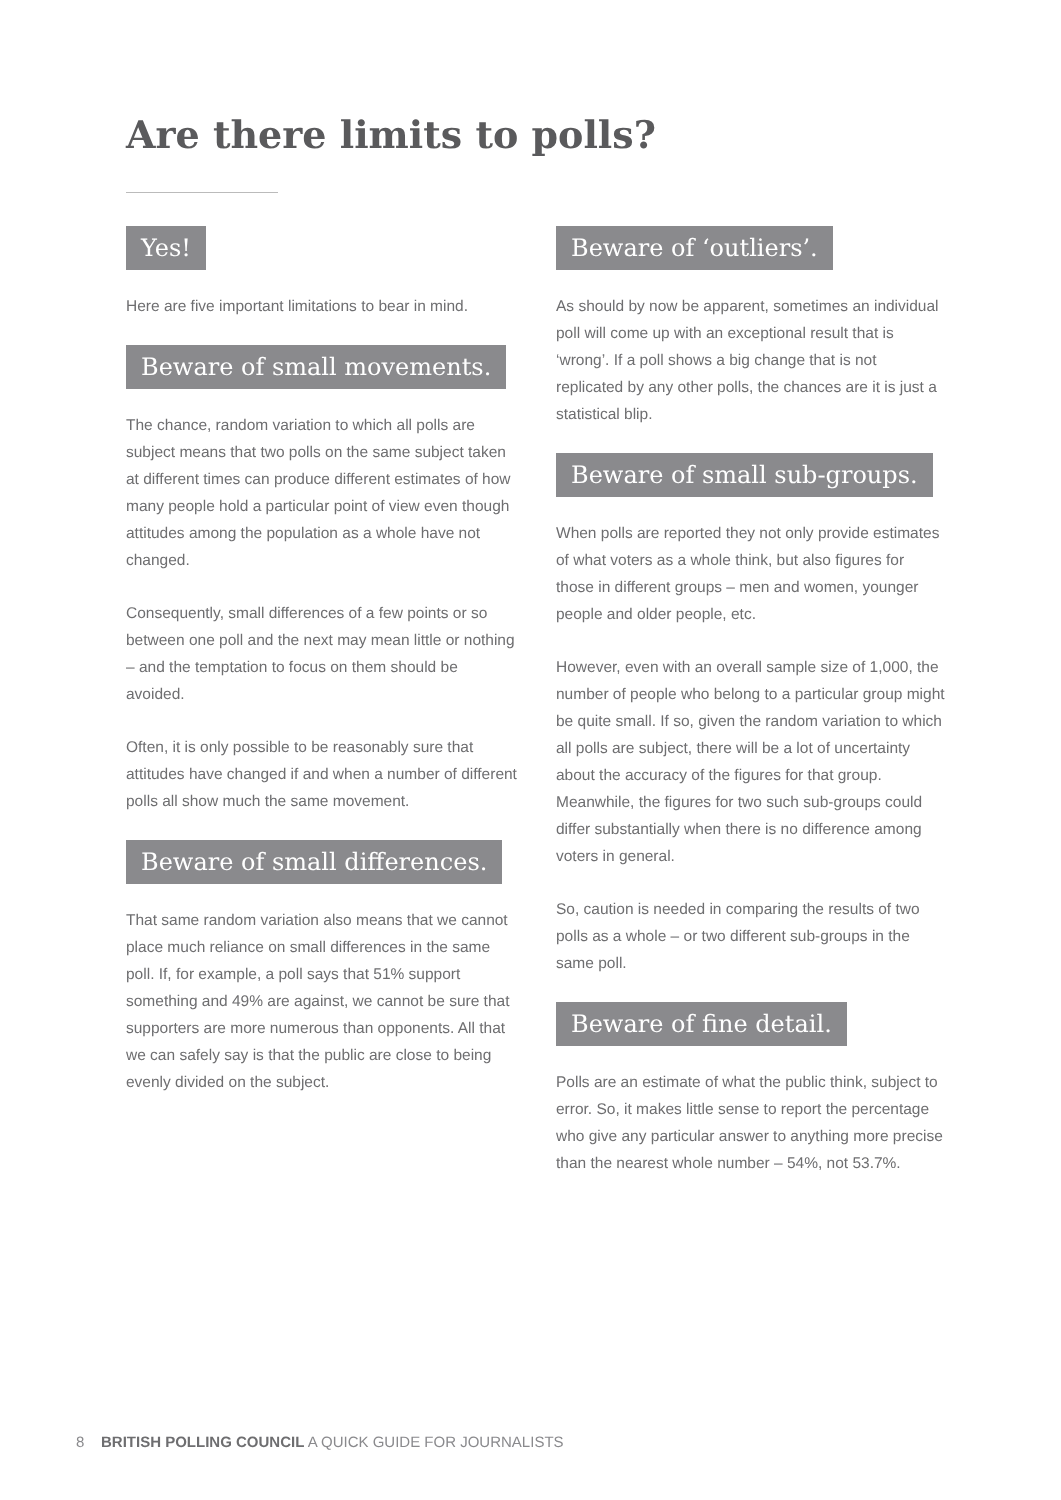Are there limits to polls?
Yes!
Here are five important limitations to bear in mind.
Beware of small movements.
The chance, random variation to which all polls are subject means that two polls on the same subject taken at different times can produce different estimates of how many people hold a particular point of view even though attitudes among the population as a whole have not changed.
Consequently, small differences of a few points or so between one poll and the next may mean little or nothing – and the temptation to focus on them should be avoided.
Often, it is only possible to be reasonably sure that attitudes have changed if and when a number of different polls all show much the same movement.
Beware of small differences.
That same random variation also means that we cannot place much reliance on small differences in the same poll. If, for example, a poll says that 51% support something and 49% are against, we cannot be sure that supporters are more numerous than opponents. All that we can safely say is that the public are close to being evenly divided on the subject.
Beware of ‘outliers’.
As should by now be apparent, sometimes an individual poll will come up with an exceptional result that is ‘wrong’. If a poll shows a big change that is not replicated by any other polls, the chances are it is just a statistical blip.
Beware of small sub-groups.
When polls are reported they not only provide estimates of what voters as a whole think, but also figures for those in different groups – men and women, younger people and older people, etc.
However, even with an overall sample size of 1,000, the number of people who belong to a particular group might be quite small. If so, given the random variation to which all polls are subject, there will be a lot of uncertainty about the accuracy of the figures for that group. Meanwhile, the figures for two such sub-groups could differ substantially when there is no difference among voters in general.
So, caution is needed in comparing the results of two polls as a whole – or two different sub-groups in the same poll.
Beware of fine detail.
Polls are an estimate of what the public think, subject to error. So, it makes little sense to report the percentage who give any particular answer to anything more precise than the nearest whole number – 54%, not 53.7%.
8 BRITISH POLLING COUNCIL A QUICK GUIDE FOR JOURNALISTS